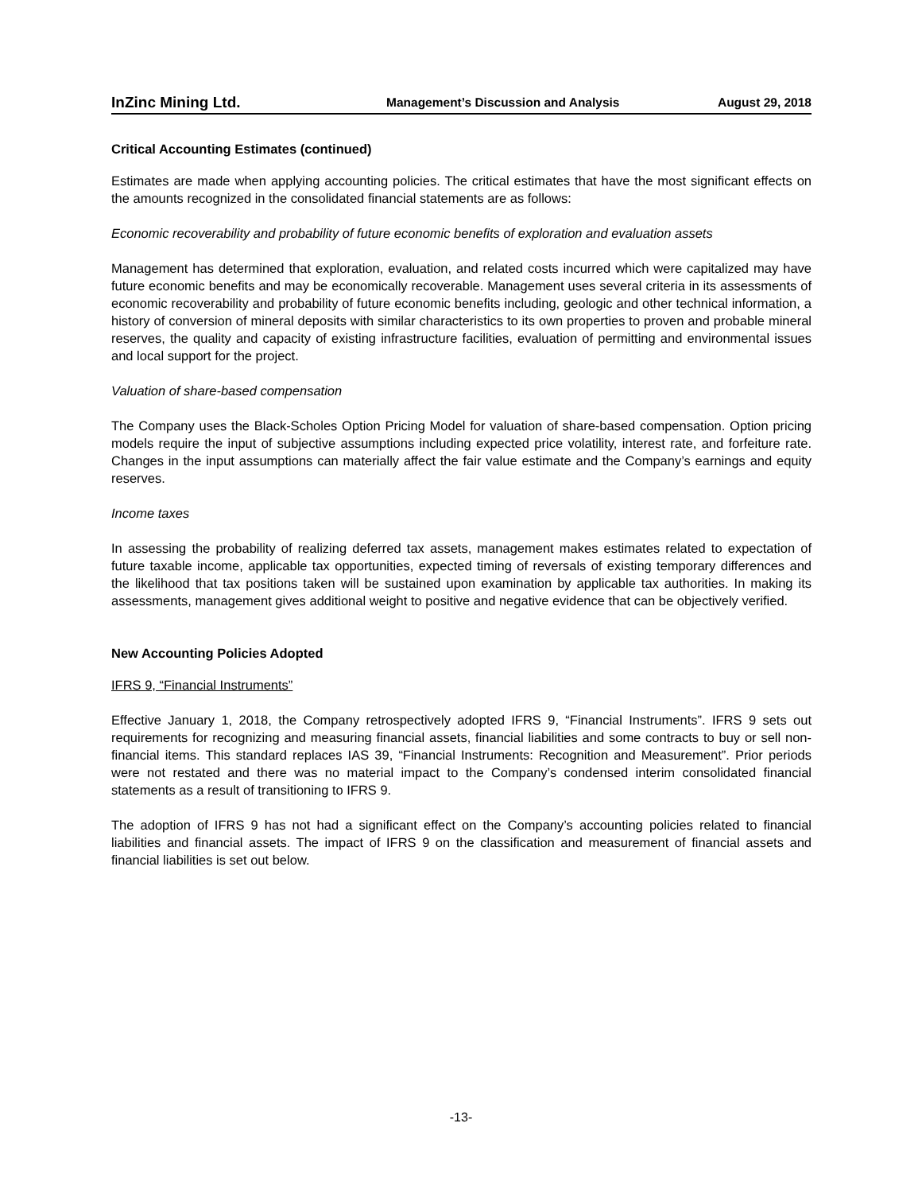InZinc Mining Ltd. Management’s Discussion and Analysis August 29, 2018
Critical Accounting Estimates (continued)
Estimates are made when applying accounting policies. The critical estimates that have the most significant effects on the amounts recognized in the consolidated financial statements are as follows:
Economic recoverability and probability of future economic benefits of exploration and evaluation assets
Management has determined that exploration, evaluation, and related costs incurred which were capitalized may have future economic benefits and may be economically recoverable. Management uses several criteria in its assessments of economic recoverability and probability of future economic benefits including, geologic and other technical information, a history of conversion of mineral deposits with similar characteristics to its own properties to proven and probable mineral reserves, the quality and capacity of existing infrastructure facilities, evaluation of permitting and environmental issues and local support for the project.
Valuation of share-based compensation
The Company uses the Black-Scholes Option Pricing Model for valuation of share-based compensation. Option pricing models require the input of subjective assumptions including expected price volatility, interest rate, and forfeiture rate. Changes in the input assumptions can materially affect the fair value estimate and the Company’s earnings and equity reserves.
Income taxes
In assessing the probability of realizing deferred tax assets, management makes estimates related to expectation of future taxable income, applicable tax opportunities, expected timing of reversals of existing temporary differences and the likelihood that tax positions taken will be sustained upon examination by applicable tax authorities. In making its assessments, management gives additional weight to positive and negative evidence that can be objectively verified.
New Accounting Policies Adopted
IFRS 9, “Financial Instruments”
Effective January 1, 2018, the Company retrospectively adopted IFRS 9, “Financial Instruments”. IFRS 9 sets out requirements for recognizing and measuring financial assets, financial liabilities and some contracts to buy or sell non-financial items. This standard replaces IAS 39, “Financial Instruments: Recognition and Measurement”. Prior periods were not restated and there was no material impact to the Company’s condensed interim consolidated financial statements as a result of transitioning to IFRS 9.
The adoption of IFRS 9 has not had a significant effect on the Company’s accounting policies related to financial liabilities and financial assets. The impact of IFRS 9 on the classification and measurement of financial assets and financial liabilities is set out below.
-13-